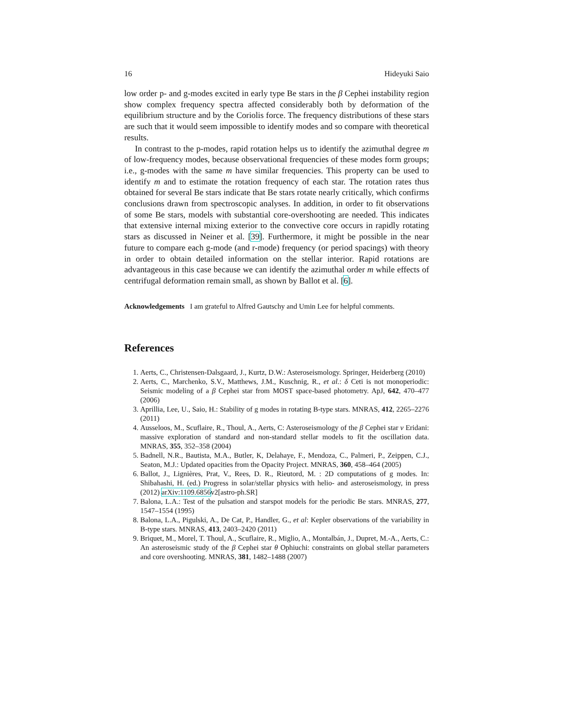16 Hideyuki Saio
low order p- and g-modes excited in early type Be stars in the β Cephei instability region show complex frequency spectra affected considerably both by deformation of the equilibrium structure and by the Coriolis force. The frequency distributions of these stars are such that it would seem impossible to identify modes and so compare with theoretical results.
In contrast to the p-modes, rapid rotation helps us to identify the azimuthal degree m of low-frequency modes, because observational frequencies of these modes form groups; i.e., g-modes with the same m have similar frequencies. This property can be used to identify m and to estimate the rotation frequency of each star. The rotation rates thus obtained for several Be stars indicate that Be stars rotate nearly critically, which confirms conclusions drawn from spectroscopic analyses. In addition, in order to fit observations of some Be stars, models with substantial core-overshooting are needed. This indicates that extensive internal mixing exterior to the convective core occurs in rapidly rotating stars as discussed in Neiner et al. [39]. Furthermore, it might be possible in the near future to compare each g-mode (and r-mode) frequency (or period spacings) with theory in order to obtain detailed information on the stellar interior. Rapid rotations are advantageous in this case because we can identify the azimuthal order m while effects of centrifugal deformation remain small, as shown by Ballot et al. [6].
Acknowledgements I am grateful to Alfred Gautschy and Umin Lee for helpful comments.
References
1. Aerts, C., Christensen-Dalsgaard, J., Kurtz, D.W.: Asteroseismology. Springer, Heiderberg (2010)
2. Aerts, C., Marchenko, S.V., Matthews, J.M., Kuschnig, R., et al.: δ Ceti is not monoperiodic: Seismic modeling of a β Cephei star from MOST space-based photometry. ApJ, 642, 470–477 (2006)
3. Aprillia, Lee, U., Saio, H.: Stability of g modes in rotating B-type stars. MNRAS, 412, 2265–2276 (2011)
4. Ausseloos, M., Scuflaire, R., Thoul, A., Aerts, C: Asteroseismology of the β Cephei star ν Eridani: massive exploration of standard and non-standard stellar models to fit the oscillation data. MNRAS, 355, 352–358 (2004)
5. Badnell, N.R., Bautista, M.A., Butler, K, Delahaye, F., Mendoza, C., Palmeri, P., Zeippen, C.J., Seaton, M.J.: Updated opacities from the Opacity Project. MNRAS, 360, 458–464 (2005)
6. Ballot, J., Lignières, Prat, V., Rees, D. R., Rieutord, M. : 2D computations of g modes. In: Shibahashi, H. (ed.) Progress in solar/stellar physics with helio- and asteroseismology, in press (2012) arXiv:1109.6856v2[astro-ph.SR]
7. Balona, L.A.: Test of the pulsation and starspot models for the periodic Be stars. MNRAS, 277, 1547–1554 (1995)
8. Balona, L.A., Pigulski, A., De Cat, P., Handler, G., et al: Kepler observations of the variability in B-type stars. MNRAS, 413, 2403–2420 (2011)
9. Briquet, M., Morel, T. Thoul, A., Scuflaire, R., Miglio, A., Montalbán, J., Dupret, M.-A., Aerts, C.: An asteroseismic study of the β Cephei star θ Ophiuchi: constraints on global stellar parameters and core overshooting. MNRAS, 381, 1482–1488 (2007)